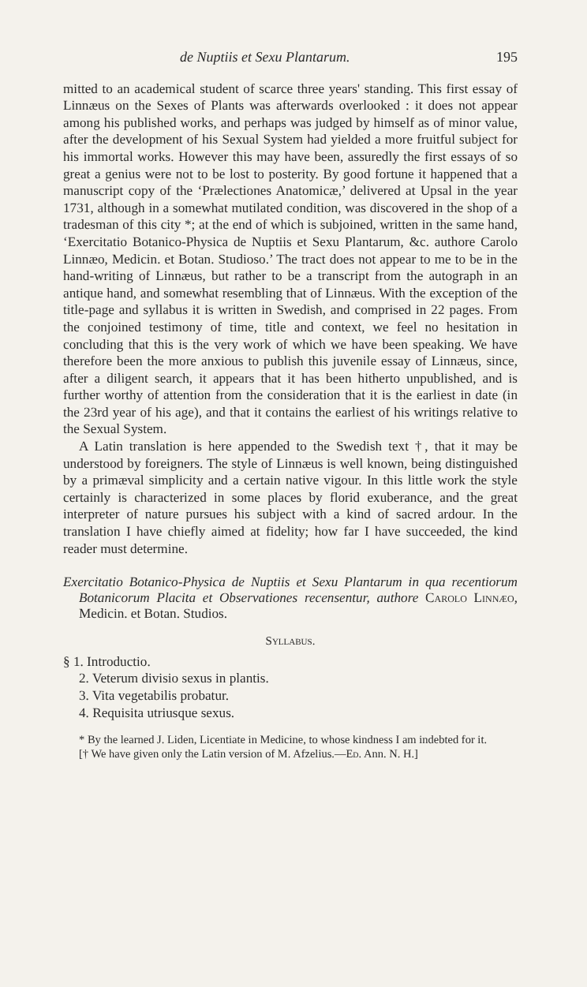de Nuptiis et Sexu Plantarum. 195
mitted to an academical student of scarce three years' standing. This first essay of Linnæus on the Sexes of Plants was afterwards overlooked : it does not appear among his published works, and perhaps was judged by himself as of minor value, after the development of his Sexual System had yielded a more fruitful subject for his immortal works. However this may have been, assuredly the first essays of so great a genius were not to be lost to posterity. By good fortune it happened that a manuscript copy of the ‘Prælectiones Anatomicæ,’ delivered at Upsal in the year 1731, although in a somewhat mutilated condition, was discovered in the shop of a tradesman of this city *; at the end of which is subjoined, written in the same hand, ‘Exercitatio Botanico-Physica de Nuptiis et Sexu Plantarum, &c. authore Carolo Linnæo, Medicin. et Botan. Studioso.’ The tract does not appear to me to be in the hand-writing of Linnæus, but rather to be a transcript from the autograph in an antique hand, and somewhat resembling that of Linnæus. With the exception of the title-page and syllabus it is written in Swedish, and comprised in 22 pages. From the conjoined testimony of time, title and context, we feel no hesitation in concluding that this is the very work of which we have been speaking. We have therefore been the more anxious to publish this juvenile essay of Linnæus, since, after a diligent search, it appears that it has been hitherto unpublished, and is further worthy of attention from the consideration that it is the earliest in date (in the 23rd year of his age), and that it contains the earliest of his writings relative to the Sexual System.
A Latin translation is here appended to the Swedish text †, that it may be understood by foreigners. The style of Linnæus is well known, being distinguished by a primæval simplicity and a certain native vigour. In this little work the style certainly is characterized in some places by florid exuberance, and the great interpreter of nature pursues his subject with a kind of sacred ardour. In the translation I have chiefly aimed at fidelity; how far I have succeeded, the kind reader must determine.
Exercitatio Botanico-Physica de Nuptiis et Sexu Plantarum in qua recentiorum Botanicorum Placita et Observationes recensentur, authore Carolo Linnæo, Medicin. et Botan. Studios.
Syllabus.
§ 1. Introductio.
2. Veterum divisio sexus in plantis.
3. Vita vegetabilis probatur.
4. Requisita utriusque sexus.
* By the learned J. Liden, Licentiate in Medicine, to whose kindness I am indebted for it.
[† We have given only the Latin version of M. Afzelius.—Ed. Ann. N. H.]